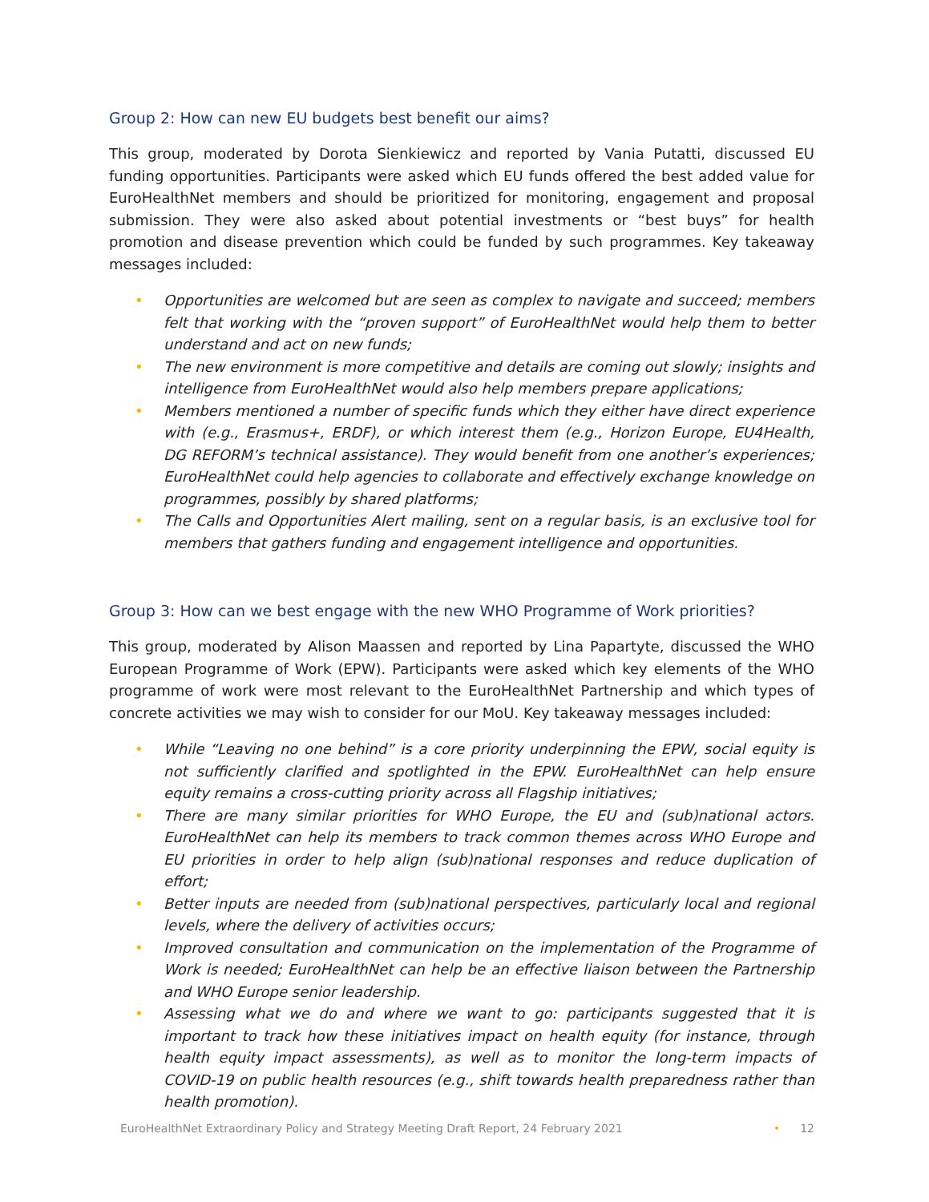Group 2: How can new EU budgets best benefit our aims?
This group, moderated by Dorota Sienkiewicz and reported by Vania Putatti, discussed EU funding opportunities. Participants were asked which EU funds offered the best added value for EuroHealthNet members and should be prioritized for monitoring, engagement and proposal submission. They were also asked about potential investments or “best buys” for health promotion and disease prevention which could be funded by such programmes. Key takeaway messages included:
• Opportunities are welcomed but are seen as complex to navigate and succeed; members felt that working with the “proven support” of EuroHealthNet would help them to better understand and act on new funds;
• The new environment is more competitive and details are coming out slowly; insights and intelligence from EuroHealthNet would also help members prepare applications;
• Members mentioned a number of specific funds which they either have direct experience with (e.g., Erasmus+, ERDF), or which interest them (e.g., Horizon Europe, EU4Health, DG REFORM’s technical assistance). They would benefit from one another’s experiences; EuroHealthNet could help agencies to collaborate and effectively exchange knowledge on programmes, possibly by shared platforms;
• The Calls and Opportunities Alert mailing, sent on a regular basis, is an exclusive tool for members that gathers funding and engagement intelligence and opportunities.
Group 3: How can we best engage with the new WHO Programme of Work priorities?
This group, moderated by Alison Maassen and reported by Lina Papartyte, discussed the WHO European Programme of Work (EPW). Participants were asked which key elements of the WHO programme of work were most relevant to the EuroHealthNet Partnership and which types of concrete activities we may wish to consider for our MoU. Key takeaway messages included:
• While “Leaving no one behind” is a core priority underpinning the EPW, social equity is not sufficiently clarified and spotlighted in the EPW. EuroHealthNet can help ensure equity remains a cross-cutting priority across all Flagship initiatives;
• There are many similar priorities for WHO Europe, the EU and (sub)national actors. EuroHealthNet can help its members to track common themes across WHO Europe and EU priorities in order to help align (sub)national responses and reduce duplication of effort;
• Better inputs are needed from (sub)national perspectives, particularly local and regional levels, where the delivery of activities occurs;
• Improved consultation and communication on the implementation of the Programme of Work is needed; EuroHealthNet can help be an effective liaison between the Partnership and WHO Europe senior leadership.
• Assessing what we do and where we want to go: participants suggested that it is important to track how these initiatives impact on health equity (for instance, through health equity impact assessments), as well as to monitor the long-term impacts of COVID-19 on public health resources (e.g., shift towards health preparedness rather than health promotion).
EuroHealthNet Extraordinary Policy and Strategy Meeting Draft Report, 24 February 2021
• 12